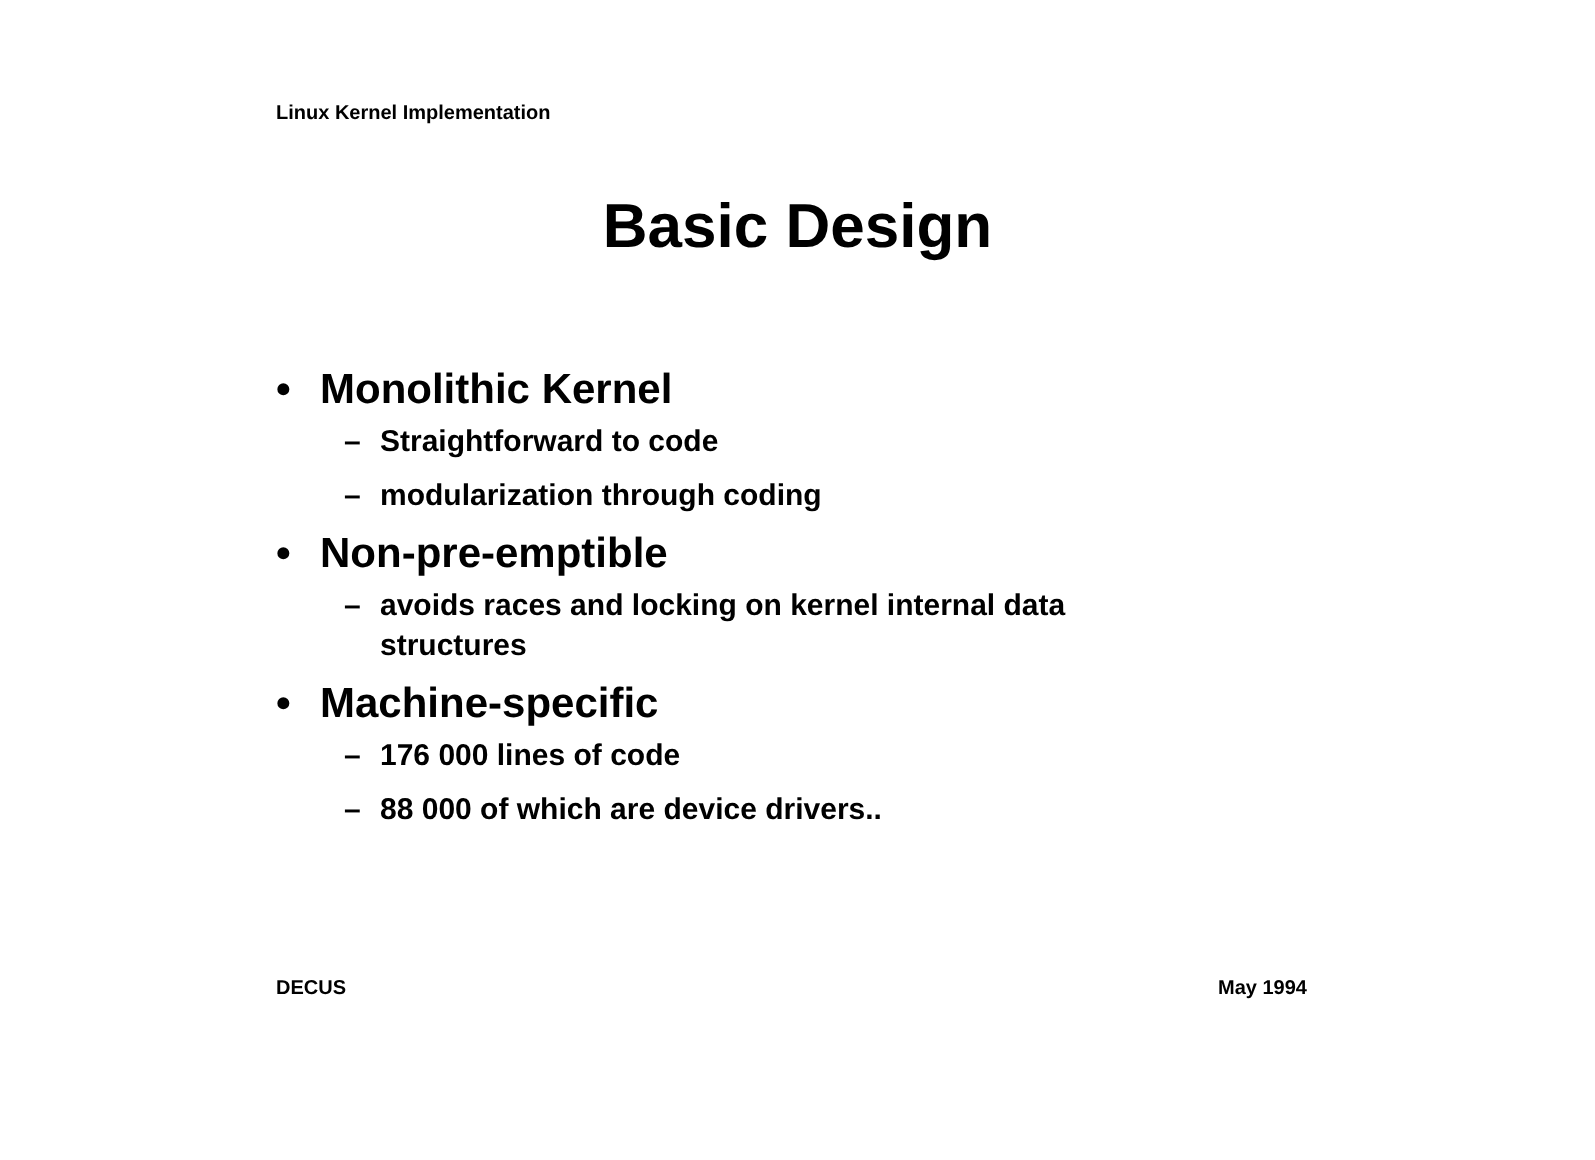Linux Kernel Implementation
Basic Design
• Monolithic Kernel
– Straightforward to code
– modularization through coding
• Non-pre-emptible
– avoids races and locking on kernel internal data structures
• Machine-specific
– 176 000 lines of code
– 88 000 of which are device drivers..
DECUS May 1994